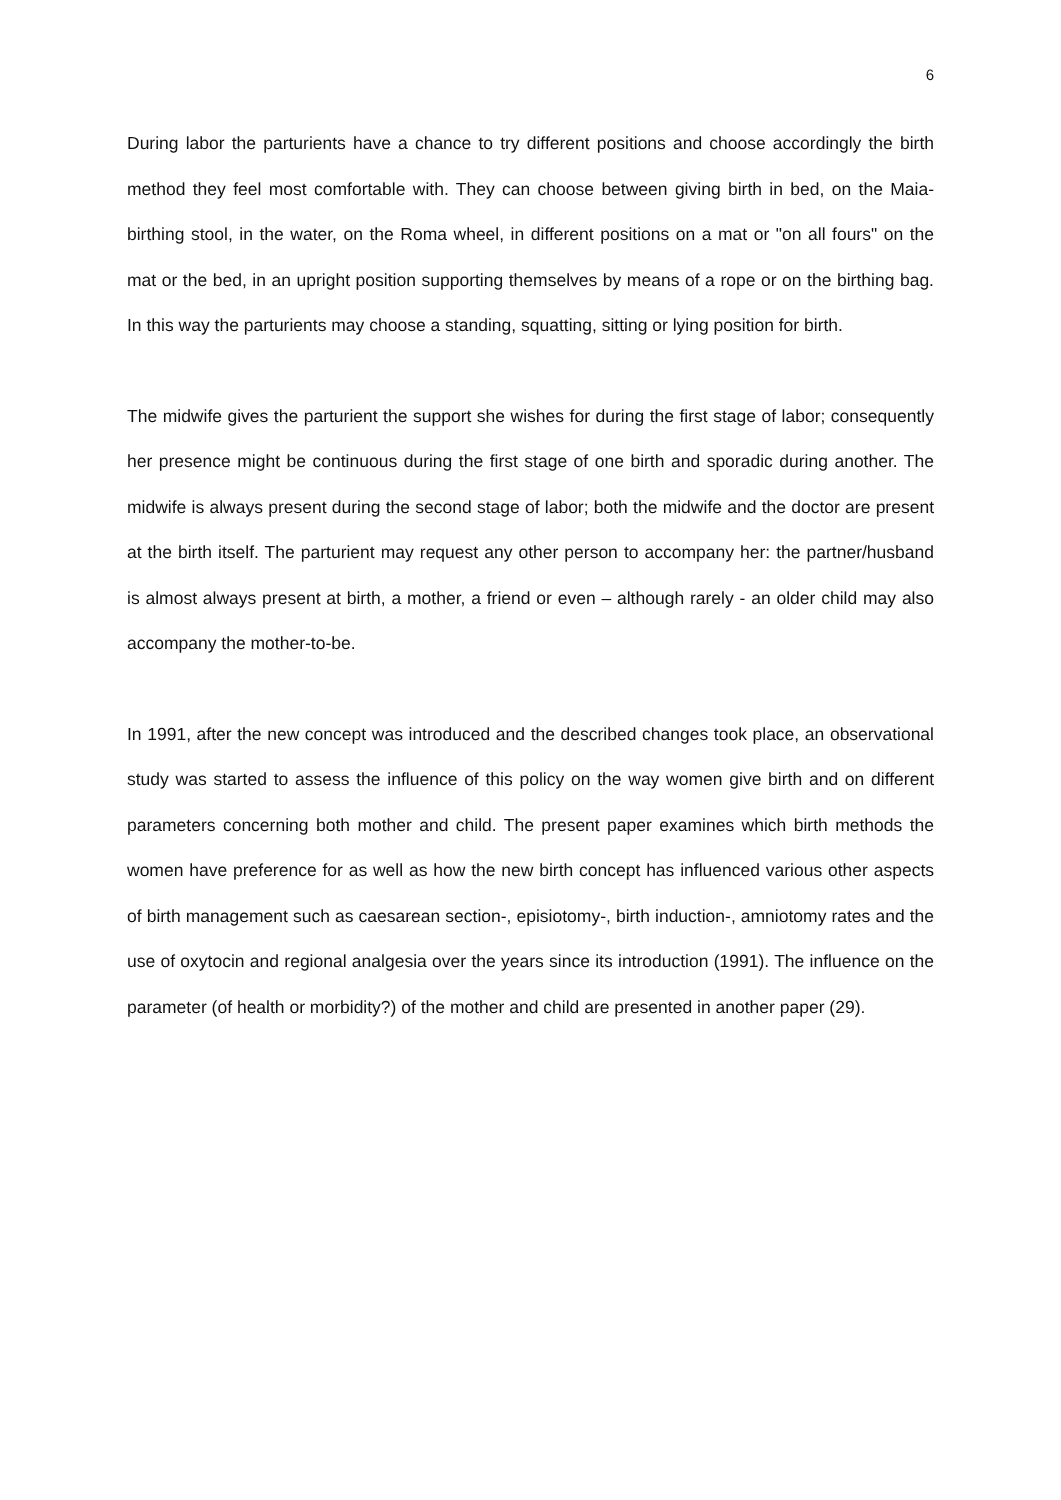6
During labor the parturients have a chance to try different positions and choose accordingly the birth method they feel most comfortable with. They can choose between giving birth in bed, on the Maia-birthing stool, in the water, on the Roma wheel, in different positions on a mat or "on all fours" on the mat or the bed, in an upright position supporting themselves by means of a rope or on the birthing bag. In this way the parturients may choose a standing, squatting, sitting or lying position for birth.
The midwife gives the parturient the support she wishes for during the first stage of labor; consequently her presence might be continuous during the first stage of one birth and sporadic during another. The midwife is always present during the second stage of labor; both the midwife and the doctor are present at the birth itself. The parturient may request any other person to accompany her: the partner/husband is almost always present at birth, a mother, a friend or even – although rarely - an older child may also accompany the mother-to-be.
In 1991, after the new concept was introduced and the described changes took place, an observational study was started to assess the influence of this policy on the way women give birth and on different parameters concerning both mother and child. The present paper examines which birth methods the women have preference for as well as how the new birth concept has influenced various other aspects of birth management such as caesarean section-, episiotomy-, birth induction-, amniotomy rates and the use of oxytocin and regional analgesia over the years since its introduction (1991). The influence on the parameter (of health or morbidity?) of the mother and child are presented in another paper (29).